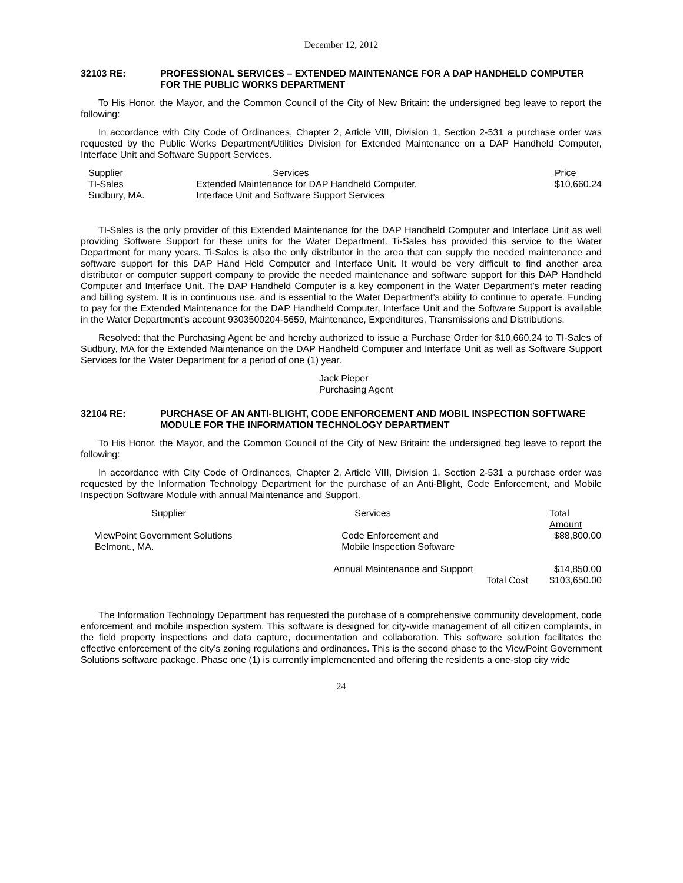December 12, 2012
32103 RE: PROFESSIONAL SERVICES – EXTENDED MAINTENANCE FOR A DAP HANDHELD COMPUTER FOR THE PUBLIC WORKS DEPARTMENT
To His Honor, the Mayor, and the Common Council of the City of New Britain: the undersigned beg leave to report the following:
In accordance with City Code of Ordinances, Chapter 2, Article VIII, Division 1, Section 2-531 a purchase order was requested by the Public Works Department/Utilities Division for Extended Maintenance on a DAP Handheld Computer, Interface Unit and Software Support Services.
| Supplier | Services | Price |
| --- | --- | --- |
| TI-Sales | Extended Maintenance for DAP Handheld Computer, | $10,660.24 |
| Sudbury, MA. | Interface Unit and Software Support Services | |
TI-Sales is the only provider of this Extended Maintenance for the DAP Handheld Computer and Interface Unit as well providing Software Support for these units for the Water Department. Ti-Sales has provided this service to the Water Department for many years. Ti-Sales is also the only distributor in the area that can supply the needed maintenance and software support for this DAP Hand Held Computer and Interface Unit. It would be very difficult to find another area distributor or computer support company to provide the needed maintenance and software support for this DAP Handheld Computer and Interface Unit. The DAP Handheld Computer is a key component in the Water Department’s meter reading and billing system. It is in continuous use, and is essential to the Water Department’s ability to continue to operate. Funding to pay for the Extended Maintenance for the DAP Handheld Computer, Interface Unit and the Software Support is available in the Water Department’s account 9303500204-5659, Maintenance, Expenditures, Transmissions and Distributions.
Resolved: that the Purchasing Agent be and hereby authorized to issue a Purchase Order for $10,660.24 to TI-Sales of Sudbury, MA for the Extended Maintenance on the DAP Handheld Computer and Interface Unit as well as Software Support Services for the Water Department for a period of one (1) year.
Jack Pieper
Purchasing Agent
32104 RE: PURCHASE OF AN ANTI-BLIGHT, CODE ENFORCEMENT AND MOBIL INSPECTION SOFTWARE MODULE FOR THE INFORMATION TECHNOLOGY DEPARTMENT
To His Honor, the Mayor, and the Common Council of the City of New Britain: the undersigned beg leave to report the following:
In accordance with City Code of Ordinances, Chapter 2, Article VIII, Division 1, Section 2-531 a purchase order was requested by the Information Technology Department for the purchase of an Anti-Blight, Code Enforcement, and Mobile Inspection Software Module with annual Maintenance and Support.
| Supplier | Services | Total Amount |
| --- | --- | --- |
| ViewPoint Government Solutions | Code Enforcement and | $88,800.00 |
| Belmont., MA. | Mobile Inspection Software | |
| | Annual Maintenance and Support | $14,850.00 |
| | Total Cost | $103,650.00 |
The Information Technology Department has requested the purchase of a comprehensive community development, code enforcement and mobile inspection system. This software is designed for city-wide management of all citizen complaints, in the field property inspections and data capture, documentation and collaboration. This software solution facilitates the effective enforcement of the city’s zoning regulations and ordinances. This is the second phase to the ViewPoint Government Solutions software package. Phase one (1) is currently implemenented and offering the residents a one-stop city wide
24